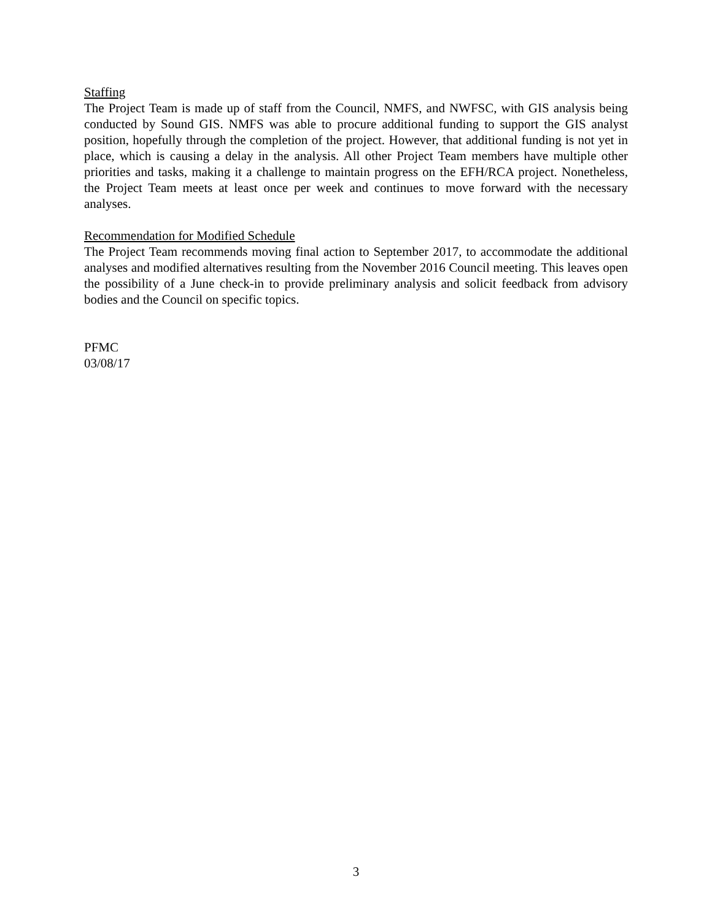Staffing
The Project Team is made up of staff from the Council, NMFS, and NWFSC, with GIS analysis being conducted by Sound GIS. NMFS was able to procure additional funding to support the GIS analyst position, hopefully through the completion of the project. However, that additional funding is not yet in place, which is causing a delay in the analysis. All other Project Team members have multiple other priorities and tasks, making it a challenge to maintain progress on the EFH/RCA project. Nonetheless, the Project Team meets at least once per week and continues to move forward with the necessary analyses.
Recommendation for Modified Schedule
The Project Team recommends moving final action to September 2017, to accommodate the additional analyses and modified alternatives resulting from the November 2016 Council meeting. This leaves open the possibility of a June check-in to provide preliminary analysis and solicit feedback from advisory bodies and the Council on specific topics.
PFMC
03/08/17
3